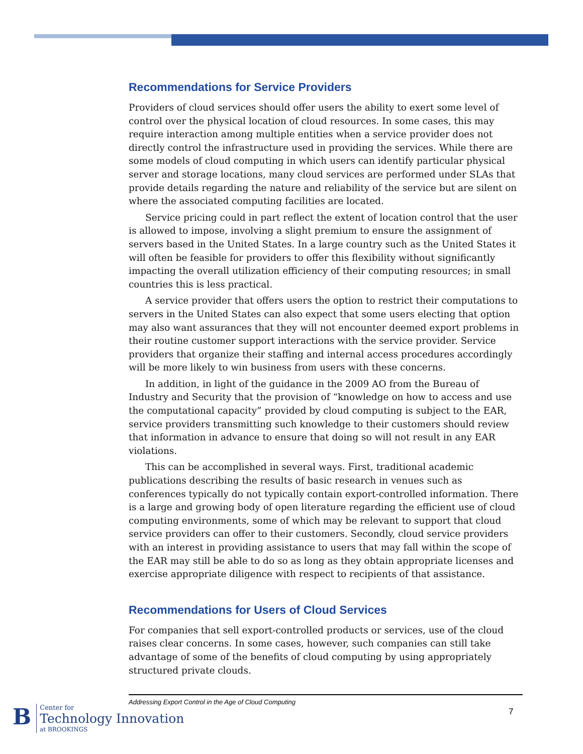Recommendations for Service Providers
Providers of cloud services should offer users the ability to exert some level of control over the physical location of cloud resources. In some cases, this may require interaction among multiple entities when a service provider does not directly control the infrastructure used in providing the services. While there are some models of cloud computing in which users can identify particular physical server and storage locations, many cloud services are performed under SLAs that provide details regarding the nature and reliability of the service but are silent on where the associated computing facilities are located.
Service pricing could in part reflect the extent of location control that the user is allowed to impose, involving a slight premium to ensure the assignment of servers based in the United States. In a large country such as the United States it will often be feasible for providers to offer this flexibility without significantly impacting the overall utilization efficiency of their computing resources; in small countries this is less practical.
A service provider that offers users the option to restrict their computations to servers in the United States can also expect that some users electing that option may also want assurances that they will not encounter deemed export problems in their routine customer support interactions with the service provider. Service providers that organize their staffing and internal access procedures accordingly will be more likely to win business from users with these concerns.
In addition, in light of the guidance in the 2009 AO from the Bureau of Industry and Security that the provision of “knowledge on how to access and use the computational capacity” provided by cloud computing is subject to the EAR, service providers transmitting such knowledge to their customers should review that information in advance to ensure that doing so will not result in any EAR violations.
This can be accomplished in several ways. First, traditional academic publications describing the results of basic research in venues such as conferences typically do not typically contain export-controlled information. There is a large and growing body of open literature regarding the efficient use of cloud computing environments, some of which may be relevant to support that cloud service providers can offer to their customers. Secondly, cloud service providers with an interest in providing assistance to users that may fall within the scope of the EAR may still be able to do so as long as they obtain appropriate licenses and exercise appropriate diligence with respect to recipients of that assistance.
Recommendations for Users of Cloud Services
For companies that sell export-controlled products or services, use of the cloud raises clear concerns. In some cases, however, such companies can still take advantage of some of the benefits of cloud computing by using appropriately structured private clouds.
Addressing Export Control in the Age of Cloud Computing
7
B
Center for
Technology Innovation
at BROOKINGS